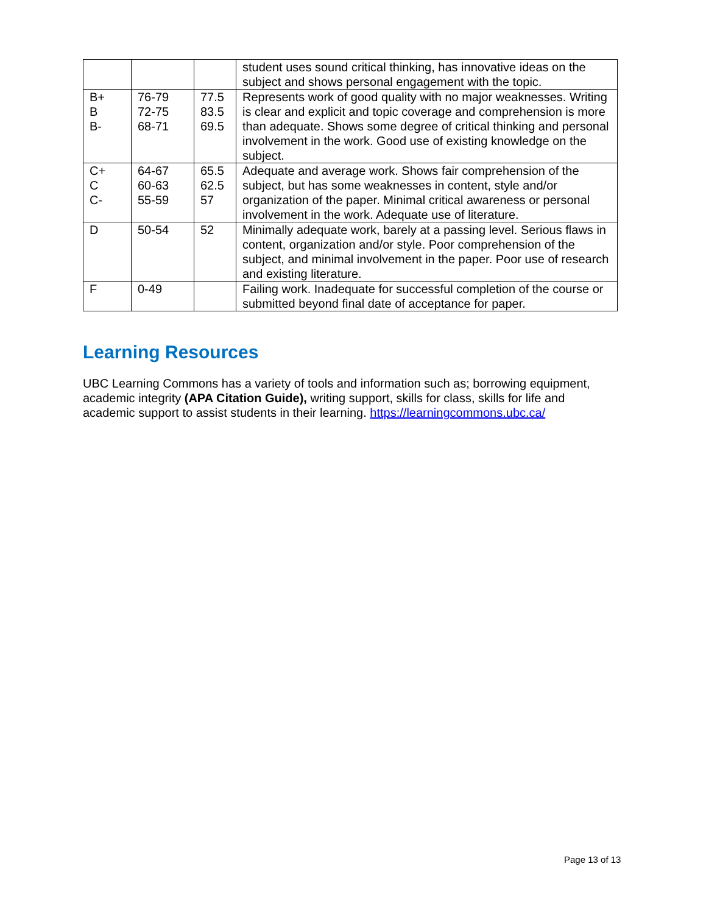| | | | student uses sound critical thinking, has innovative ideas on the subject and shows personal engagement with the topic. |
| B+ B B- | 76-79 72-75 68-71 | 77.5 83.5 69.5 | Represents work of good quality with no major weaknesses. Writing is clear and explicit and topic coverage and comprehension is more than adequate. Shows some degree of critical thinking and personal involvement in the work. Good use of existing knowledge on the subject. |
| C+ C C- | 64-67 60-63 55-59 | 65.5 62.5 57 | Adequate and average work. Shows fair comprehension of the subject, but has some weaknesses in content, style and/or organization of the paper. Minimal critical awareness or personal involvement in the work. Adequate use of literature. |
| D | 50-54 | 52 | Minimally adequate work, barely at a passing level. Serious flaws in content, organization and/or style. Poor comprehension of the subject, and minimal involvement in the paper. Poor use of research and existing literature. |
| F | 0-49 | | Failing work. Inadequate for successful completion of the course or submitted beyond final date of acceptance for paper. |
Learning Resources
UBC Learning Commons has a variety of tools and information such as; borrowing equipment, academic integrity (APA Citation Guide), writing support, skills for class, skills for life and academic support to assist students in their learning. https://learningcommons.ubc.ca/
Page 13 of 13